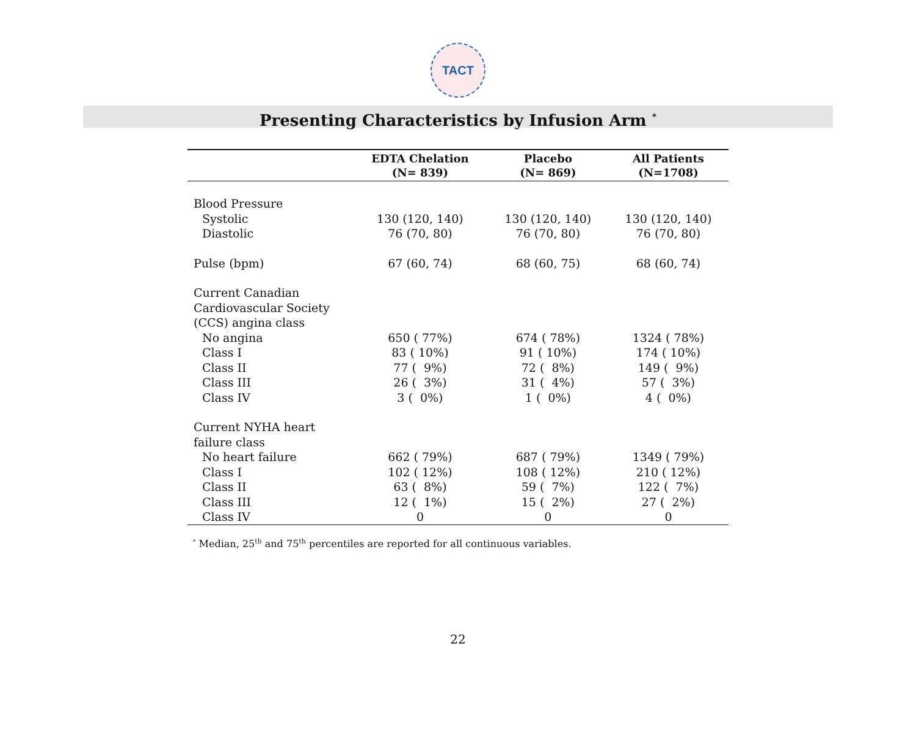TACT
Presenting Characteristics by Infusion Arm <sup>*</sup>
| | EDTA Chelation (N= 839) | Placebo (N= 869) | All Patients (N=1708) |
| --- | --- | --- | --- |
| Blood Pressure | | | |
| Systolic | 130 (120, 140) | 130 (120, 140) | 130 (120, 140) |
| Diastolic | 76 (70, 80) | 76 (70, 80) | 76 (70, 80) |
| Pulse (bpm) | 67 (60, 74) | 68 (60, 75) | 68 (60, 74) |
| Current Canadian | | | |
| Cardiovascular Society | | | |
| (CCS) angina class | | | |
| No angina | 650 ( 77%) | 674 ( 78%) | 1324 ( 78%) |
| Class I | 83 ( 10%) | 91 ( 10%) | 174 ( 10%) |
| Class II | 77 ( 9%) | 72 ( 8%) | 149 ( 9%) |
| Class III | 26 ( 3%) | 31 ( 4%) | 57 ( 3%) |
| Class IV | 3 ( 0%) | 1 ( 0%) | 4 ( 0%) |
| Current NYHA heart | | | |
| failure class | | | |
| No heart failure | 662 ( 79%) | 687 ( 79%) | 1349 ( 79%) |
| Class I | 102 ( 12%) | 108 ( 12%) | 210 ( 12%) |
| Class II | 63 ( 8%) | 59 ( 7%) | 122 ( 7%) |
| Class III | 12 ( 1%) | 15 ( 2%) | 27 ( 2%) |
| Class IV | 0 | 0 | 0 |
<sup>*</sup> Median, 25<sup>th</sup> and 75<sup>th</sup> percentiles are reported for all continuous variables.
22